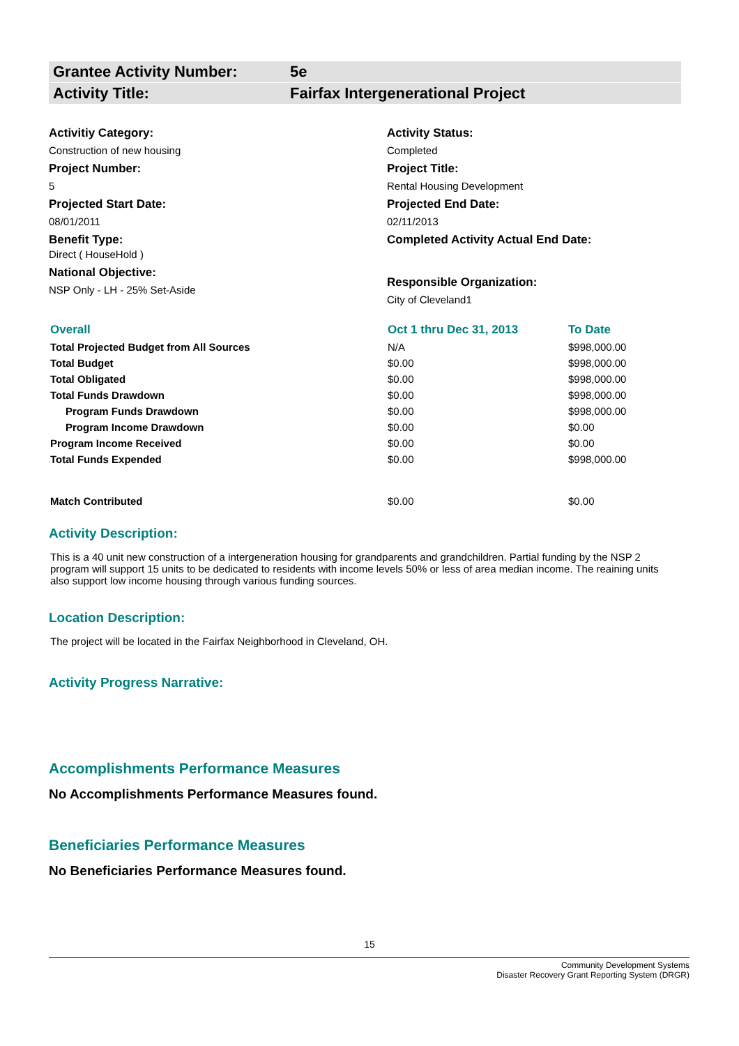Grantee Activity Number: 5e
Activity Title: Fairfax Intergenerational Project
Activitiy Category:
Construction of new housing
Project Number:
5
Projected Start Date:
08/01/2011
Benefit Type:
Direct ( HouseHold )
National Objective:
NSP Only - LH - 25% Set-Aside
Activity Status:
Completed
Project Title:
Rental Housing Development
Projected End Date:
02/11/2013
Completed Activity Actual End Date:
Responsible Organization:
City of Cleveland1
| Overall | Oct 1 thru Dec 31, 2013 | To Date |
| --- | --- | --- |
| Total Projected Budget from All Sources | N/A | $998,000.00 |
| Total Budget | $0.00 | $998,000.00 |
| Total Obligated | $0.00 | $998,000.00 |
| Total Funds Drawdown | $0.00 | $998,000.00 |
| Program Funds Drawdown | $0.00 | $998,000.00 |
| Program Income Drawdown | $0.00 | $0.00 |
| Program Income Received | $0.00 | $0.00 |
| Total Funds Expended | $0.00 | $998,000.00 |
| Match Contributed | $0.00 | $0.00 |
Activity Description:
This is a 40 unit new construction of a intergeneration housing for grandparents and grandchildren. Partial funding by the NSP 2 program will support 15 units to be dedicated to residents with income levels 50% or less of area median income. The reaining units also support low income housing through various funding sources.
Location Description:
The project will be located in the Fairfax Neighborhood in Cleveland, OH.
Activity Progress Narrative:
Accomplishments Performance Measures
No Accomplishments Performance Measures found.
Beneficiaries Performance Measures
No Beneficiaries Performance Measures found.
15
Community Development Systems
Disaster Recovery Grant Reporting System (DRGR)